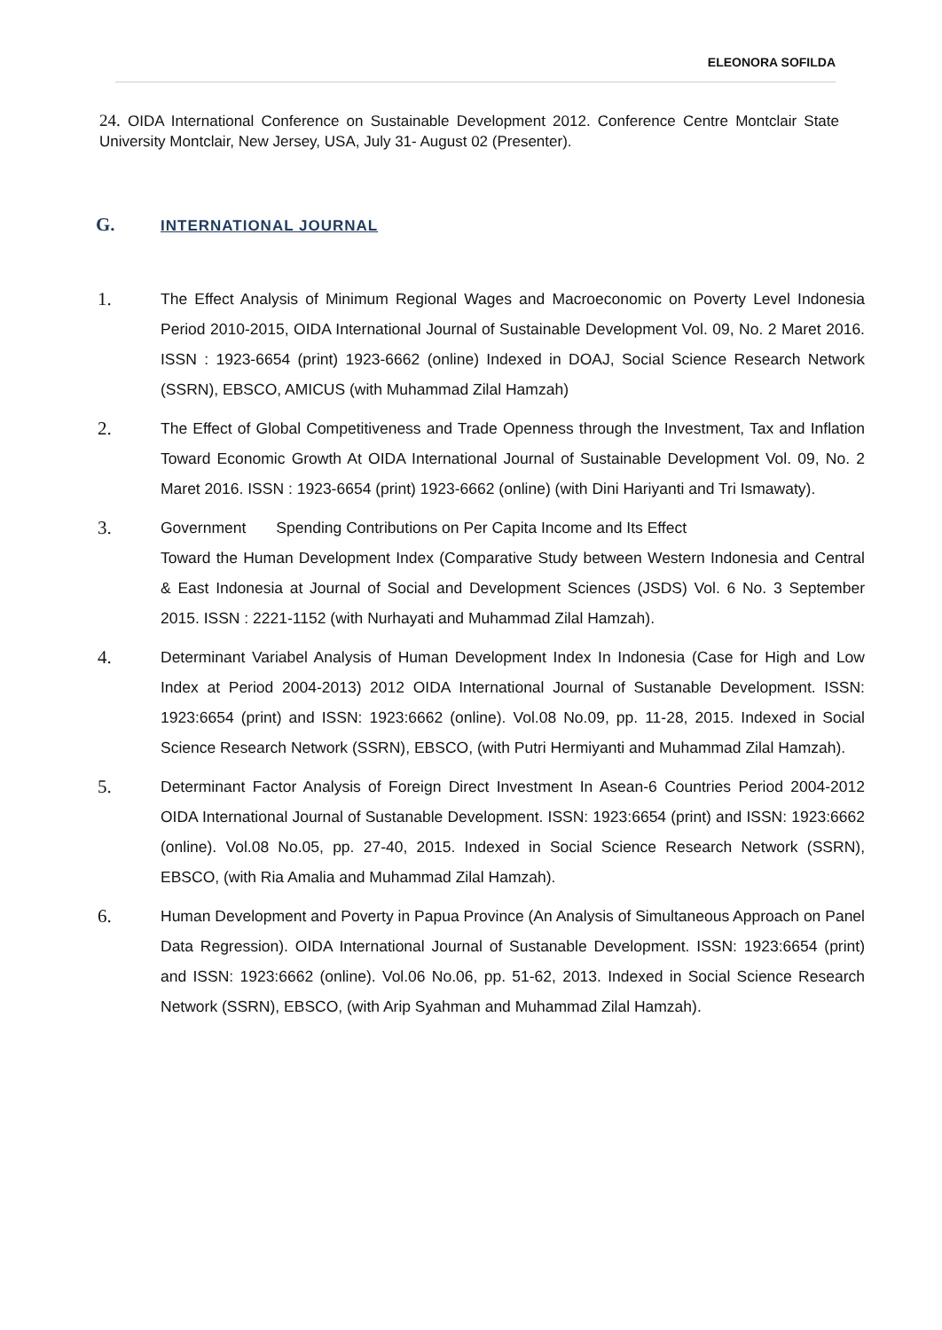ELEONORA SOFILDA
24. OIDA International Conference on Sustainable Development 2012. Conference Centre Montclair State University Montclair, New Jersey, USA, July 31- August 02 (Presenter).
G. INTERNATIONAL JOURNAL
1.
The Effect Analysis of Minimum Regional Wages and Macroeconomic on Poverty Level Indonesia Period 2010-2015, OIDA International Journal of Sustainable Development Vol. 09, No. 2 Maret 2016. ISSN : 1923-6654 (print) 1923-6662 (online) Indexed in DOAJ, Social Science Research Network (SSRN), EBSCO, AMICUS (with Muhammad Zilal Hamzah)
2.
The Effect of Global Competitiveness and Trade Openness through the Investment, Tax and Inflation Toward Economic Growth At OIDA International Journal of Sustainable Development Vol. 09, No. 2 Maret 2016. ISSN : 1923-6654 (print) 1923-6662 (online) (with Dini Hariyanti and Tri Ismawaty).
3.
Government Spending Contributions on Per Capita Income and Its Effect
Toward the Human Development Index (Comparative Study between Western Indonesia and Central & East Indonesia at Journal of Social and Development Sciences (JSDS) Vol. 6 No. 3 September 2015. ISSN : 2221-1152 (with Nurhayati and Muhammad Zilal Hamzah).
4.
Determinant Variabel Analysis of Human Development Index In Indonesia (Case for High and Low Index at Period 2004-2013) 2012 OIDA International Journal of Sustanable Development. ISSN: 1923:6654 (print) and ISSN: 1923:6662 (online). Vol.08 No.09, pp. 11-28, 2015. Indexed in Social Science Research Network (SSRN), EBSCO, (with Putri Hermiyanti and Muhammad Zilal Hamzah).
5.
Determinant Factor Analysis of Foreign Direct Investment In Asean-6 Countries Period 2004-2012 OIDA International Journal of Sustanable Development. ISSN: 1923:6654 (print) and ISSN: 1923:6662 (online). Vol.08 No.05, pp. 27-40, 2015. Indexed in Social Science Research Network (SSRN), EBSCO, (with Ria Amalia and Muhammad Zilal Hamzah).
6.
Human Development and Poverty in Papua Province (An Analysis of Simultaneous Approach on Panel Data Regression). OIDA International Journal of Sustanable Development. ISSN: 1923:6654 (print) and ISSN: 1923:6662 (online). Vol.06 No.06, pp. 51-62, 2013. Indexed in Social Science Research Network (SSRN), EBSCO, (with Arip Syahman and Muhammad Zilal Hamzah).